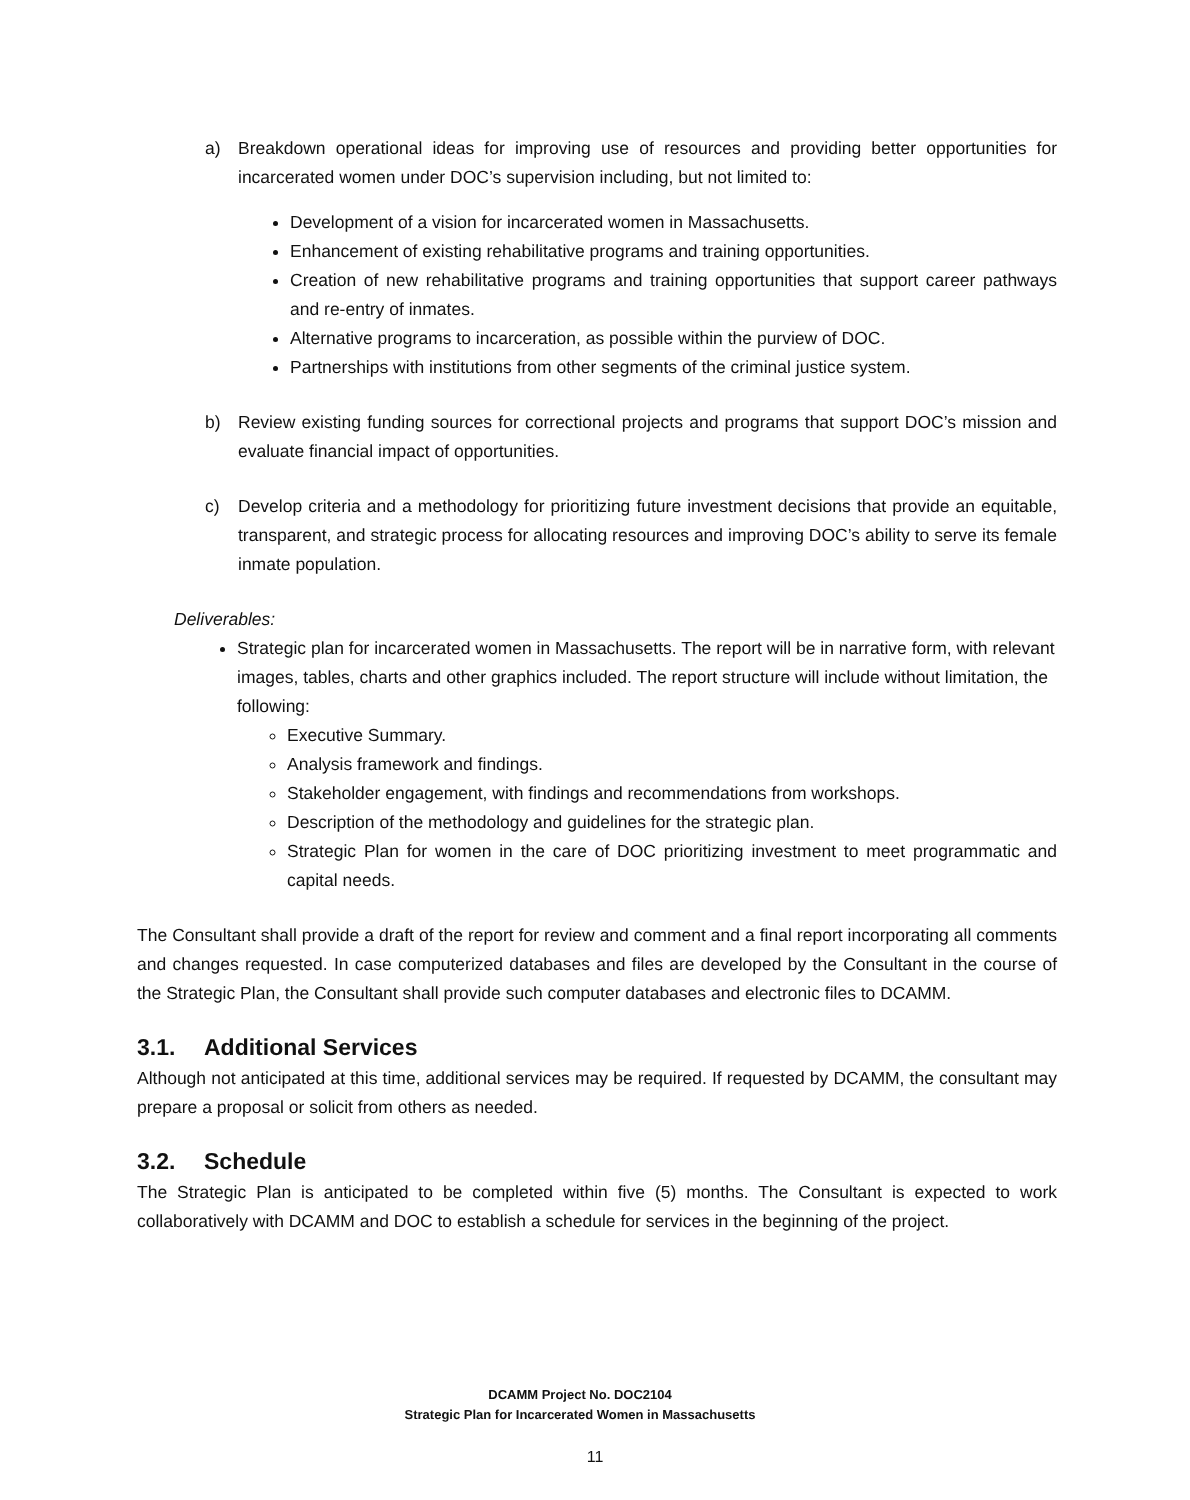a) Breakdown operational ideas for improving use of resources and providing better opportunities for incarcerated women under DOC’s supervision including, but not limited to:
Development of a vision for incarcerated women in Massachusetts.
Enhancement of existing rehabilitative programs and training opportunities.
Creation of new rehabilitative programs and training opportunities that support career pathways and re-entry of inmates.
Alternative programs to incarceration, as possible within the purview of DOC.
Partnerships with institutions from other segments of the criminal justice system.
b) Review existing funding sources for correctional projects and programs that support DOC’s mission and evaluate financial impact of opportunities.
c) Develop criteria and a methodology for prioritizing future investment decisions that provide an equitable, transparent, and strategic process for allocating resources and improving DOC’s ability to serve its female inmate population.
Deliverables:
Strategic plan for incarcerated women in Massachusetts. The report will be in narrative form, with relevant images, tables, charts and other graphics included. The report structure will include without limitation, the following:
Executive Summary.
Analysis framework and findings.
Stakeholder engagement, with findings and recommendations from workshops.
Description of the methodology and guidelines for the strategic plan.
Strategic Plan for women in the care of DOC prioritizing investment to meet programmatic and capital needs.
The Consultant shall provide a draft of the report for review and comment and a final report incorporating all comments and changes requested. In case computerized databases and files are developed by the Consultant in the course of the Strategic Plan, the Consultant shall provide such computer databases and electronic files to DCAMM.
3.1. Additional Services
Although not anticipated at this time, additional services may be required. If requested by DCAMM, the consultant may prepare a proposal or solicit from others as needed.
3.2. Schedule
The Strategic Plan is anticipated to be completed within five (5) months. The Consultant is expected to work collaboratively with DCAMM and DOC to establish a schedule for services in the beginning of the project.
DCAMM Project No. DOC2104
Strategic Plan for Incarcerated Women in Massachusetts
11